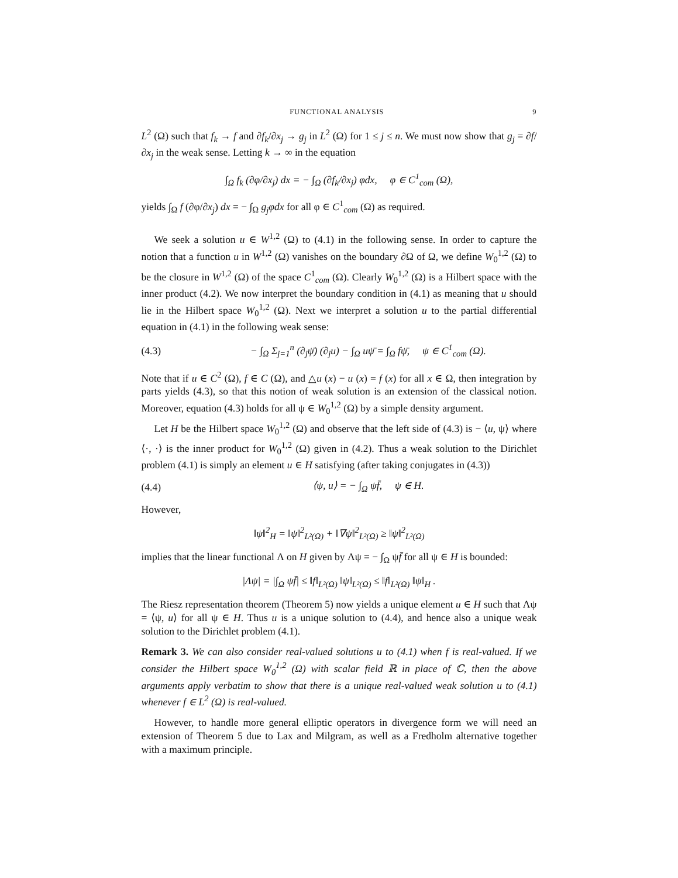FUNCTIONAL ANALYSIS 9
L<sup>2</sup> (Ω) such that f<sub>k</sub> → f and ∂f<sub>k</sub>/∂x<sub>j</sub> → g<sub>j</sub> in L<sup>2</sup> (Ω) for 1 ≤ j ≤ n. We must now show that g<sub>j</sub> = ∂f/∂x<sub>j</sub> in the weak sense. Letting k → ∞ in the equation
∫<sub>Ω</sub> f<sub>k</sub> (∂φ/∂x<sub>j</sub>) dx = − ∫<sub>Ω</sub> (∂f<sub>k</sub>/∂x<sub>j</sub>) φdx, φ ∈ C<sup>1</sup><sub>com</sub> (Ω),
yields ∫<sub>Ω</sub> f (∂φ/∂x<sub>j</sub>) dx = − ∫<sub>Ω</sub> g<sub>j</sub>φdx for all φ ∈ C<sup>1</sup><sub>com</sub> (Ω) as required.
We seek a solution u ∈ W<sup>1,2</sup> (Ω) to (4.1) in the following sense. In order to capture the notion that a function u in W<sup>1,2</sup> (Ω) vanishes on the boundary ∂Ω of Ω, we define W<sub>0</sub><sup>1,2</sup> (Ω) to be the closure in W<sup>1,2</sup> (Ω) of the space C<sup>1</sup><sub>com</sub> (Ω). Clearly W<sub>0</sub><sup>1,2</sup> (Ω) is a Hilbert space with the inner product (4.2). We now interpret the boundary condition in (4.1) as meaning that u should lie in the Hilbert space W<sub>0</sub><sup>1,2</sup> (Ω). Next we interpret a solution u to the partial differential equation in (4.1) in the following weak sense:
(4.3) − ∫<sub>Ω</sub> Σ<sub>j=1</sub><sup>n</sup> (∂<sub>j</sub>ψ̄) (∂<sub>j</sub>u) − ∫<sub>Ω</sub> uψ̄ = ∫<sub>Ω</sub> fψ̄, ψ ∈ C<sup>1</sup><sub>com</sub> (Ω).
Note that if u ∈ C<sup>2</sup> (Ω), f ∈ C (Ω), and △u (x) − u (x) = f (x) for all x ∈ Ω, then integration by parts yields (4.3), so that this notion of weak solution is an extension of the classical notion. Moreover, equation (4.3) holds for all ψ ∈ W<sub>0</sub><sup>1,2</sup> (Ω) by a simple density argument.
Let H be the Hilbert space W<sub>0</sub><sup>1,2</sup> (Ω) and observe that the left side of (4.3) is − ⟨u, ψ⟩ where ⟨·, ·⟩ is the inner product for W<sub>0</sub><sup>1,2</sup> (Ω) given in (4.2). Thus a weak solution to the Dirichlet problem (4.1) is simply an element u ∈ H satisfying (after taking conjugates in (4.3))
(4.4) ⟨ψ, u⟩ = − ∫<sub>Ω</sub> ψf̄, ψ ∈ H.
However,
‖ψ‖<sup>2</sup><sub>H</sub> = ‖ψ‖<sup>2</sup><sub>L²(Ω)</sub> + ‖∇ψ‖<sup>2</sup><sub>L²(Ω)</sub> ≥ ‖ψ‖<sup>2</sup><sub>L²(Ω)</sub>
implies that the linear functional Λ on H given by Λψ = − ∫<sub>Ω</sub> ψf̄ for all ψ ∈ H is bounded:
|Λψ| = |∫<sub>Ω</sub> ψf̄| ≤ ‖f‖<sub>L²(Ω)</sub> ‖ψ‖<sub>L²(Ω)</sub> ≤ ‖f‖<sub>L²(Ω)</sub> ‖ψ‖<sub>H</sub> .
The Riesz representation theorem (Theorem 5) now yields a unique element u ∈ H such that Λψ = ⟨ψ, u⟩ for all ψ ∈ H. Thus u is a unique solution to (4.4), and hence also a unique weak solution to the Dirichlet problem (4.1).
Remark 3. We can also consider real-valued solutions u to (4.1) when f is real-valued. If we consider the Hilbert space W<sub>0</sub><sup>1,2</sup> (Ω) with scalar field ℝ in place of ℂ, then the above arguments apply verbatim to show that there is a unique real-valued weak solution u to (4.1) whenever f ∈ L<sup>2</sup> (Ω) is real-valued.
However, to handle more general elliptic operators in divergence form we will need an extension of Theorem 5 due to Lax and Milgram, as well as a Fredholm alternative together with a maximum principle.